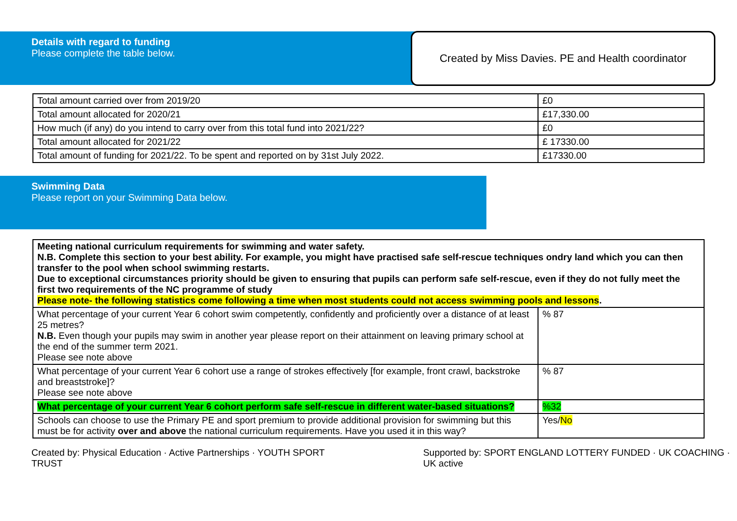Details with regard to funding
Please complete the table below.
Created by Miss Davies. PE and Health coordinator
| Total amount carried over from 2019/20 | £0 |
| Total amount allocated for 2020/21 | £17,330.00 |
| How much (if any) do you intend to carry over from this total fund into 2021/22? | £0 |
| Total amount allocated for 2021/22 | £ 17330.00 |
| Total amount of funding for 2021/22. To be spent and reported on by 31st July 2022. | £17330.00 |
Swimming Data
Please report on your Swimming Data below.
| Meeting national curriculum requirements for swimming and water safety. N.B. Complete this section to your best ability. For example, you might have practised safe self-rescue techniques ondry land which you can then transfer to the pool when school swimming restarts. Due to exceptional circumstances priority should be given to ensuring that pupils can perform safe self-rescue, even if they do not fully meet the first two requirements of the NC programme of study Please note- the following statistics come following a time when most students could not access swimming pools and lessons . | |
| What percentage of your current Year 6 cohort swim competently, confidently and proficiently over a distance of at least 25 metres? N.B. Even though your pupils may swim in another year please report on their attainment on leaving primary school at the end of the summer term 2021. Please see note above | % 87 |
| What percentage of your current Year 6 cohort use a range of strokes effectively [for example, front crawl, backstroke and breaststroke]? Please see note above | % 87 |
| What percentage of your current Year 6 cohort perform safe self-rescue in different water-based situations? | %32 |
| Schools can choose to use the Primary PE and sport premium to provide additional provision for swimming but this must be for activity over and above the national curriculum requirements. Have you used it in this way? | Yes/ No |
Created by: Physical Education · Active Partnerships · YOUTH SPORT TRUST Supported by: SPORT ENGLAND LOTTERY FUNDED · UK COACHING · UK active